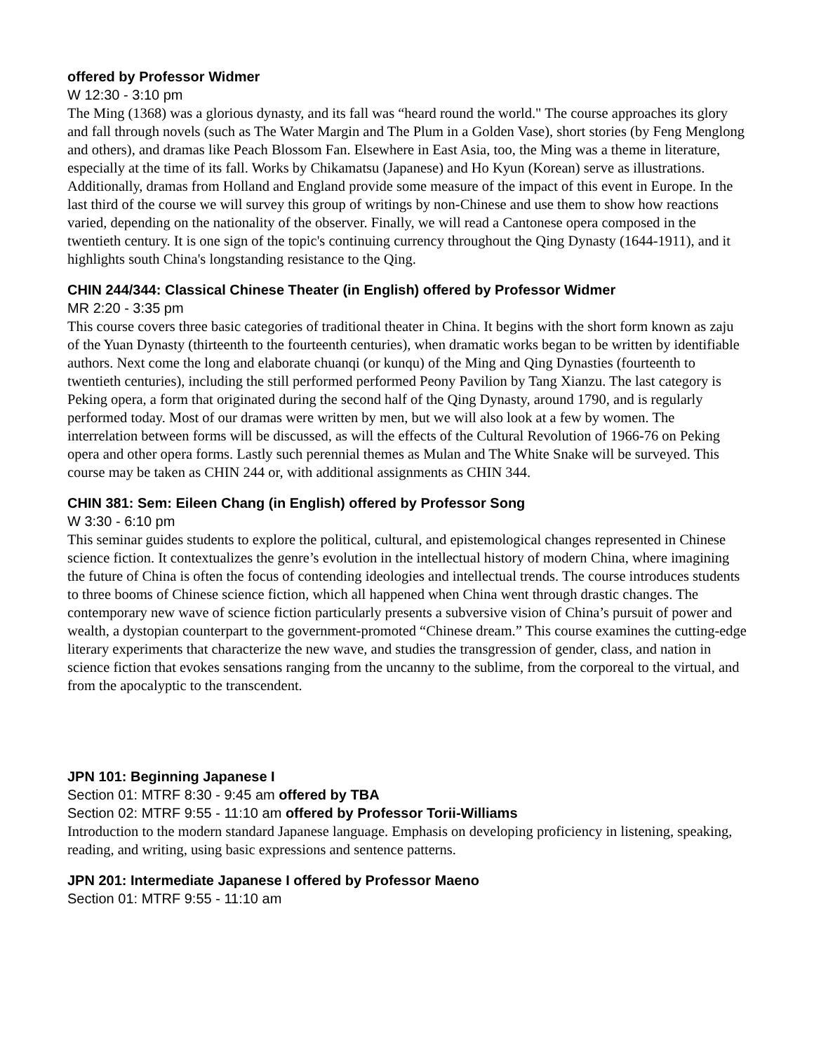offered by Professor Widmer
W 12:30 - 3:10 pm
The Ming (1368) was a glorious dynasty, and its fall was “heard round the world." The course approaches its glory and fall through novels (such as The Water Margin and The Plum in a Golden Vase), short stories (by Feng Menglong and others), and dramas like Peach Blossom Fan. Elsewhere in East Asia, too, the Ming was a theme in literature, especially at the time of its fall. Works by Chikamatsu (Japanese) and Ho Kyun (Korean) serve as illustrations. Additionally, dramas from Holland and England provide some measure of the impact of this event in Europe. In the last third of the course we will survey this group of writings by non-Chinese and use them to show how reactions varied, depending on the nationality of the observer. Finally, we will read a Cantonese opera composed in the twentieth century. It is one sign of the topic's continuing currency throughout the Qing Dynasty (1644-1911), and it highlights south China's longstanding resistance to the Qing.
CHIN 244/344: Classical Chinese Theater (in English) offered by Professor Widmer
MR 2:20 - 3:35 pm
This course covers three basic categories of traditional theater in China. It begins with the short form known as zaju of the Yuan Dynasty (thirteenth to the fourteenth centuries), when dramatic works began to be written by identifiable authors. Next come the long and elaborate chuanqi (or kunqu) of the Ming and Qing Dynasties (fourteenth to twentieth centuries), including the still performed performed Peony Pavilion by Tang Xianzu. The last category is Peking opera, a form that originated during the second half of the Qing Dynasty, around 1790, and is regularly performed today. Most of our dramas were written by men, but we will also look at a few by women. The interrelation between forms will be discussed, as will the effects of the Cultural Revolution of 1966-76 on Peking opera and other opera forms. Lastly such perennial themes as Mulan and The White Snake will be surveyed. This course may be taken as CHIN 244 or, with additional assignments as CHIN 344.
CHIN 381: Sem: Eileen Chang (in English) offered by Professor Song
W 3:30 - 6:10 pm
This seminar guides students to explore the political, cultural, and epistemological changes represented in Chinese science fiction. It contextualizes the genre’s evolution in the intellectual history of modern China, where imagining the future of China is often the focus of contending ideologies and intellectual trends. The course introduces students to three booms of Chinese science fiction, which all happened when China went through drastic changes. The contemporary new wave of science fiction particularly presents a subversive vision of China’s pursuit of power and wealth, a dystopian counterpart to the government-promoted “Chinese dream.” This course examines the cutting-edge literary experiments that characterize the new wave, and studies the transgression of gender, class, and nation in science fiction that evokes sensations ranging from the uncanny to the sublime, from the corporeal to the virtual, and from the apocalyptic to the transcendent.
JPN 101: Beginning Japanese I
Section 01: MTRF 8:30 - 9:45 am offered by TBA
Section 02: MTRF 9:55 - 11:10 am offered by Professor Torii-Williams
Introduction to the modern standard Japanese language. Emphasis on developing proficiency in listening, speaking, reading, and writing, using basic expressions and sentence patterns.
JPN 201: Intermediate Japanese I offered by Professor Maeno
Section 01: MTRF 9:55 - 11:10 am